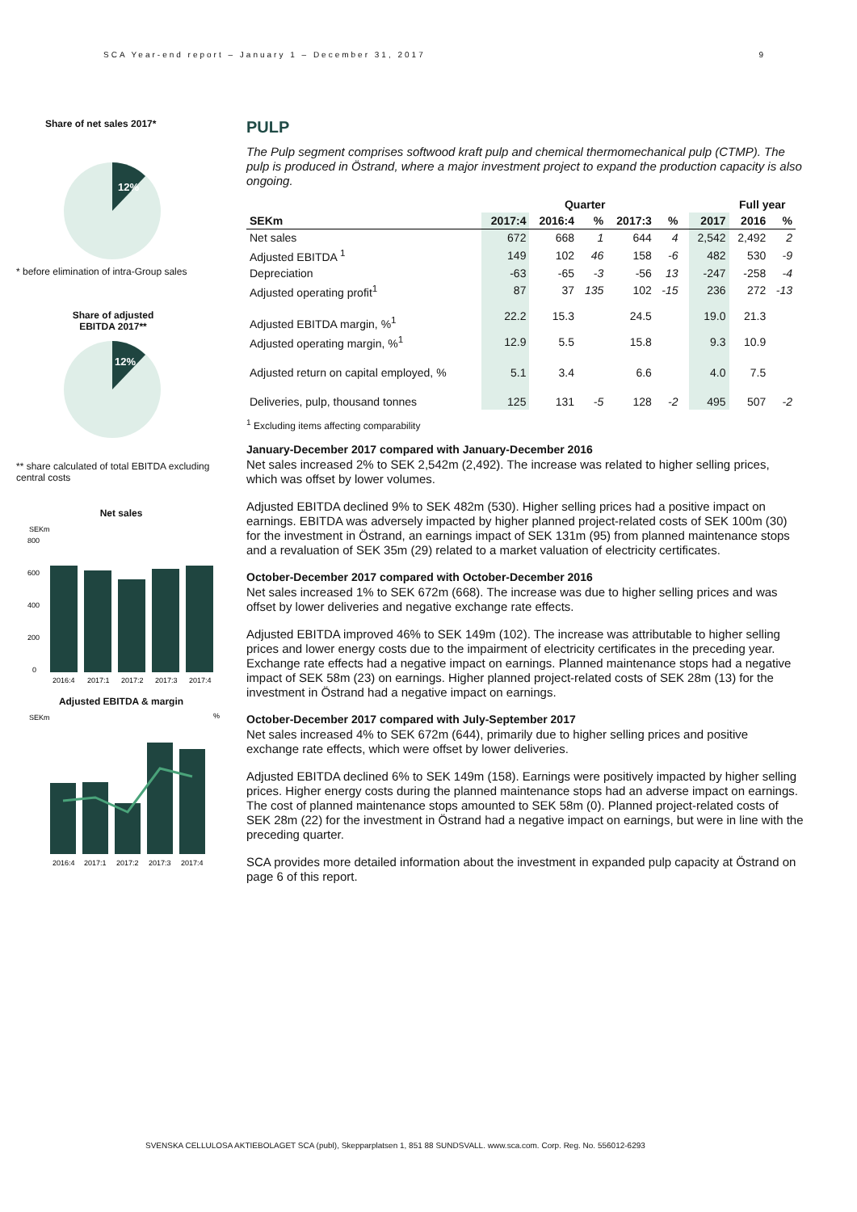SCA Year-end report – January 1 – December 31, 2017 9
Share of net sales 2017*
12%
* before elimination of intra-Group sales
Share of adjusted
EBITDA 2017**
12%
** share calculated of total EBITDA excluding central costs
Net sales
SEKm
800
400
600
200
0
2016:4
2017:1
2017:2
2017:3
2017:4
Adjusted EBITDA & margin
SEKm
%
2016:4
2017:1
2017:2
2017:3
2017:4
PULP
The Pulp segment comprises softwood kraft pulp and chemical thermomechanical pulp (CTMP). The pulp is produced in Östrand, where a major investment project to expand the production capacity is also ongoing.
| | Quarter | | | | | | | Full year | |
| --- | --- | --- | --- | --- | --- | --- | --- | --- | --- |
| SEKm | 2017:4 | 2016:4 | % | 2017:3 | % | | 2017 | 2016 | % |
| Net sales | 672 | 668 | 1 | 644 | 4 | | 2,542 | 2,492 | 2 |
| Adjusted EBITDA <sup>1</sup> | 149 | 102 | 46 | 158 | -6 | | 482 | 530 | -9 |
| Depreciation | -63 | -65 | -3 | -56 | 13 | | -247 | -258 | -4 |
| Adjusted operating profit<sup>1</sup> | 87 | 37 | 135 | 102 | -15 | | 236 | 272 | -13 |
| Adjusted EBITDA margin, %<sup>1</sup> | 22.2 | 15.3 | | 24.5 | | | 19.0 | 21.3 | |
| Adjusted operating margin, %<sup>1</sup> | 12.9 | 5.5 | | 15.8 | | | 9.3 | 10.9 | |
| Adjusted return on capital employed, % | 5.1 | 3.4 | | 6.6 | | | 4.0 | 7.5 | |
| Deliveries, pulp, thousand tonnes | 125 | 131 | -5 | 128 | -2 | | 495 | 507 | -2 |
<sup>1</sup> Excluding items affecting comparability
January-December 2017 compared with January-December 2016
Net sales increased 2% to SEK 2,542m (2,492). The increase was related to higher selling prices, which was offset by lower volumes.
Adjusted EBITDA declined 9% to SEK 482m (530). Higher selling prices had a positive impact on earnings. EBITDA was adversely impacted by higher planned project-related costs of SEK 100m (30) for the investment in Östrand, an earnings impact of SEK 131m (95) from planned maintenance stops and a revaluation of SEK 35m (29) related to a market valuation of electricity certificates.
October-December 2017 compared with October-December 2016
Net sales increased 1% to SEK 672m (668). The increase was due to higher selling prices and was offset by lower deliveries and negative exchange rate effects.
Adjusted EBITDA improved 46% to SEK 149m (102). The increase was attributable to higher selling prices and lower energy costs due to the impairment of electricity certificates in the preceding year. Exchange rate effects had a negative impact on earnings. Planned maintenance stops had a negative impact of SEK 58m (23) on earnings. Higher planned project-related costs of SEK 28m (13) for the investment in Östrand had a negative impact on earnings.
October-December 2017 compared with July-September 2017
Net sales increased 4% to SEK 672m (644), primarily due to higher selling prices and positive exchange rate effects, which were offset by lower deliveries.
Adjusted EBITDA declined 6% to SEK 149m (158). Earnings were positively impacted by higher selling prices. Higher energy costs during the planned maintenance stops had an adverse impact on earnings. The cost of planned maintenance stops amounted to SEK 58m (0). Planned project-related costs of SEK 28m (22) for the investment in Östrand had a negative impact on earnings, but were in line with the preceding quarter.
SCA provides more detailed information about the investment in expanded pulp capacity at Östrand on page 6 of this report.
SVENSKA CELLULOSA AKTIEBOLAGET SCA (publ), Skepparplatsen 1, 851 88 SUNDSVALL. www.sca.com. Corp. Reg. No. 556012-6293